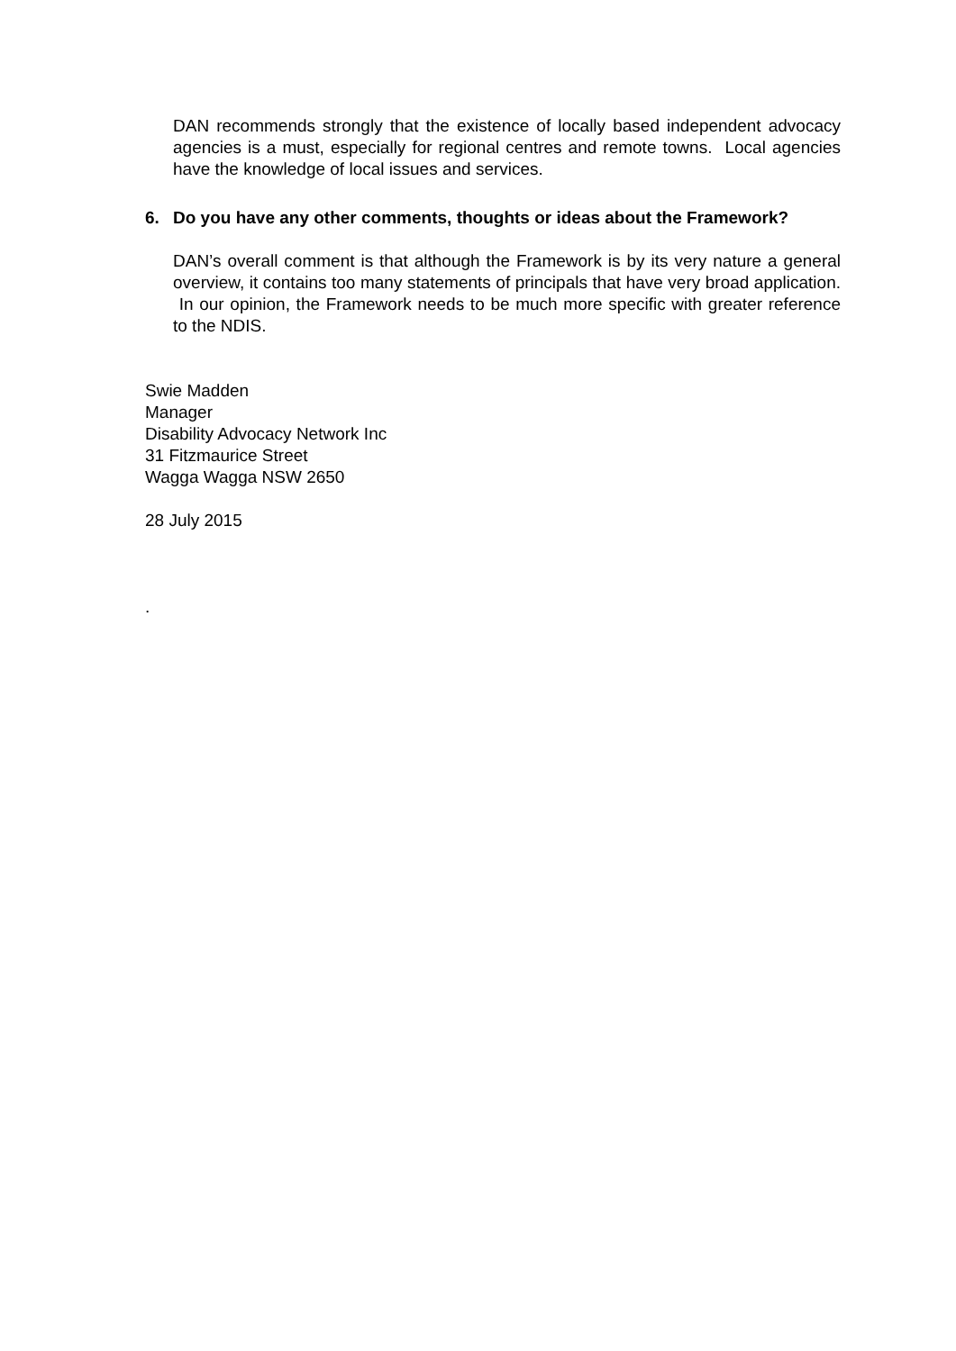DAN recommends strongly that the existence of locally based independent advocacy agencies is a must, especially for regional centres and remote towns. Local agencies have the knowledge of local issues and services.
6. Do you have any other comments, thoughts or ideas about the Framework?
DAN’s overall comment is that although the Framework is by its very nature a general overview, it contains too many statements of principals that have very broad application. In our opinion, the Framework needs to be much more specific with greater reference to the NDIS.
Swie Madden
Manager
Disability Advocacy Network Inc
31 Fitzmaurice Street
Wagga Wagga NSW 2650
28 July 2015
.